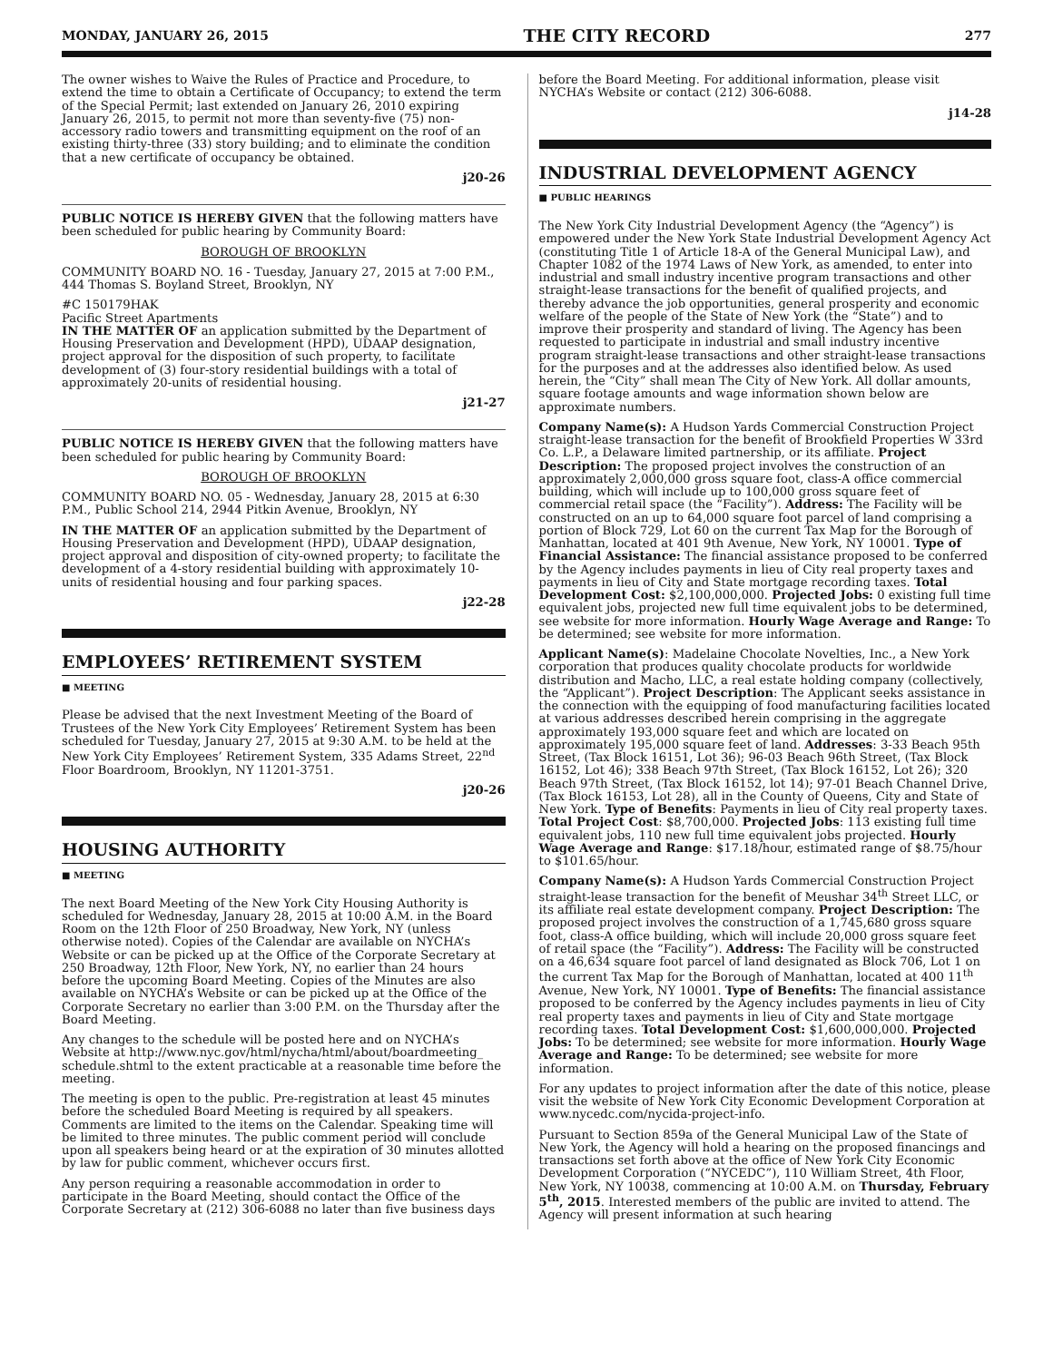MONDAY, JANUARY 26, 2015 THE CITY RECORD 277
The owner wishes to Waive the Rules of Practice and Procedure, to extend the time to obtain a Certificate of Occupancy; to extend the term of the Special Permit; last extended on January 26, 2010 expiring January 26, 2015, to permit not more than seventy-five (75) non-accessory radio towers and transmitting equipment on the roof of an existing thirty-three (33) story building; and to eliminate the condition that a new certificate of occupancy be obtained.
j20-26
PUBLIC NOTICE IS HEREBY GIVEN that the following matters have been scheduled for public hearing by Community Board:
BOROUGH OF BROOKLYN
COMMUNITY BOARD NO. 16 - Tuesday, January 27, 2015 at 7:00 P.M., 444 Thomas S. Boyland Street, Brooklyn, NY
#C 150179HAK
Pacific Street Apartments
IN THE MATTER OF an application submitted by the Department of Housing Preservation and Development (HPD), UDAAP designation, project approval for the disposition of such property, to facilitate development of (3) four-story residential buildings with a total of approximately 20-units of residential housing.
j21-27
PUBLIC NOTICE IS HEREBY GIVEN that the following matters have been scheduled for public hearing by Community Board:
BOROUGH OF BROOKLYN
COMMUNITY BOARD NO. 05 - Wednesday, January 28, 2015 at 6:30 P.M., Public School 214, 2944 Pitkin Avenue, Brooklyn, NY
IN THE MATTER OF an application submitted by the Department of Housing Preservation and Development (HPD), UDAAP designation, project approval and disposition of city-owned property; to facilitate the development of a 4-story residential building with approximately 10-units of residential housing and four parking spaces.
j22-28
EMPLOYEES’ RETIREMENT SYSTEM
■ MEETING
Please be advised that the next Investment Meeting of the Board of Trustees of the New York City Employees’ Retirement System has been scheduled for Tuesday, January 27, 2015 at 9:30 A.M. to be held at the New York City Employees’ Retirement System, 335 Adams Street, 22<sup>nd</sup> Floor Boardroom, Brooklyn, NY 11201-3751.
j20-26
HOUSING AUTHORITY
■ MEETING
The next Board Meeting of the New York City Housing Authority is scheduled for Wednesday, January 28, 2015 at 10:00 A.M. in the Board Room on the 12th Floor of 250 Broadway, New York, NY (unless otherwise noted). Copies of the Calendar are available on NYCHA’s Website or can be picked up at the Office of the Corporate Secretary at 250 Broadway, 12th Floor, New York, NY, no earlier than 24 hours before the upcoming Board Meeting. Copies of the Minutes are also available on NYCHA’s Website or can be picked up at the Office of the Corporate Secretary no earlier than 3:00 P.M. on the Thursday after the Board Meeting.
Any changes to the schedule will be posted here and on NYCHA’s Website at http://www.nyc.gov/html/nycha/html/about/boardmeeting_ schedule.shtml to the extent practicable at a reasonable time before the meeting.
The meeting is open to the public. Pre-registration at least 45 minutes before the scheduled Board Meeting is required by all speakers. Comments are limited to the items on the Calendar. Speaking time will be limited to three minutes. The public comment period will conclude upon all speakers being heard or at the expiration of 30 minutes allotted by law for public comment, whichever occurs first.
Any person requiring a reasonable accommodation in order to participate in the Board Meeting, should contact the Office of the Corporate Secretary at (212) 306-6088 no later than five business days
before the Board Meeting. For additional information, please visit NYCHA’s Website or contact (212) 306-6088.
j14-28
INDUSTRIAL DEVELOPMENT AGENCY
■ PUBLIC HEARINGS
The New York City Industrial Development Agency (the “Agency”) is empowered under the New York State Industrial Development Agency Act (constituting Title 1 of Article 18-A of the General Municipal Law), and Chapter 1082 of the 1974 Laws of New York, as amended, to enter into industrial and small industry incentive program transactions and other straight-lease transactions for the benefit of qualified projects, and thereby advance the job opportunities, general prosperity and economic welfare of the people of the State of New York (the “State”) and to improve their prosperity and standard of living. The Agency has been requested to participate in industrial and small industry incentive program straight-lease transactions and other straight-lease transactions for the purposes and at the addresses also identified below. As used herein, the “City” shall mean The City of New York. All dollar amounts, square footage amounts and wage information shown below are approximate numbers.
Company Name(s): A Hudson Yards Commercial Construction Project straight-lease transaction for the benefit of Brookfield Properties W 33rd Co. L.P., a Delaware limited partnership, or its affiliate. Project Description: The proposed project involves the construction of an approximately 2,000,000 gross square foot, class-A office commercial building, which will include up to 100,000 gross square feet of commercial retail space (the “Facility”). Address: The Facility will be constructed on an up to 64,000 square foot parcel of land comprising a portion of Block 729, Lot 60 on the current Tax Map for the Borough of Manhattan, located at 401 9th Avenue, New York, NY 10001. Type of Financial Assistance: The financial assistance proposed to be conferred by the Agency includes payments in lieu of City real property taxes and payments in lieu of City and State mortgage recording taxes. Total Development Cost: $2,100,000,000. Projected Jobs: 0 existing full time equivalent jobs, projected new full time equivalent jobs to be determined, see website for more information. Hourly Wage Average and Range: To be determined; see website for more information.
Applicant Name(s): Madelaine Chocolate Novelties, Inc., a New York corporation that produces quality chocolate products for worldwide distribution and Macho, LLC, a real estate holding company (collectively, the “Applicant”). Project Description: The Applicant seeks assistance in the connection with the equipping of food manufacturing facilities located at various addresses described herein comprising in the aggregate approximately 193,000 square feet and which are located on approximately 195,000 square feet of land. Addresses: 3-33 Beach 95th Street, (Tax Block 16151, Lot 36); 96-03 Beach 96th Street, (Tax Block 16152, Lot 46); 338 Beach 97th Street, (Tax Block 16152, Lot 26); 320 Beach 97th Street, (Tax Block 16152, lot 14); 97-01 Beach Channel Drive, (Tax Block 16153, Lot 28), all in the County of Queens, City and State of New York. Type of Benefits: Payments in lieu of City real property taxes. Total Project Cost: $8,700,000. Projected Jobs: 113 existing full time equivalent jobs, 110 new full time equivalent jobs projected. Hourly Wage Average and Range: $17.18/hour, estimated range of $8.75/hour to $101.65/hour.
Company Name(s): A Hudson Yards Commercial Construction Project straight-lease transaction for the benefit of Meushar 34<sup>th</sup> Street LLC, or its affiliate real estate development company. Project Description: The proposed project involves the construction of a 1,745,680 gross square foot, class-A office building, which will include 20,000 gross square feet of retail space (the “Facility”). Address: The Facility will be constructed on a 46,634 square foot parcel of land designated as Block 706, Lot 1 on the current Tax Map for the Borough of Manhattan, located at 400 11<sup>th</sup> Avenue, New York, NY 10001. Type of Benefits: The financial assistance proposed to be conferred by the Agency includes payments in lieu of City real property taxes and payments in lieu of City and State mortgage recording taxes. Total Development Cost: $1,600,000,000. Projected Jobs: To be determined; see website for more information. Hourly Wage Average and Range: To be determined; see website for more information.
For any updates to project information after the date of this notice, please visit the website of New York City Economic Development Corporation at www.nycedc.com/nycida-project-info.
Pursuant to Section 859a of the General Municipal Law of the State of New York, the Agency will hold a hearing on the proposed financings and transactions set forth above at the office of New York City Economic Development Corporation (“NYCEDC”), 110 William Street, 4th Floor, New York, NY 10038, commencing at 10:00 A.M. on Thursday, February 5<sup>th</sup>, 2015. Interested members of the public are invited to attend. The Agency will present information at such hearing